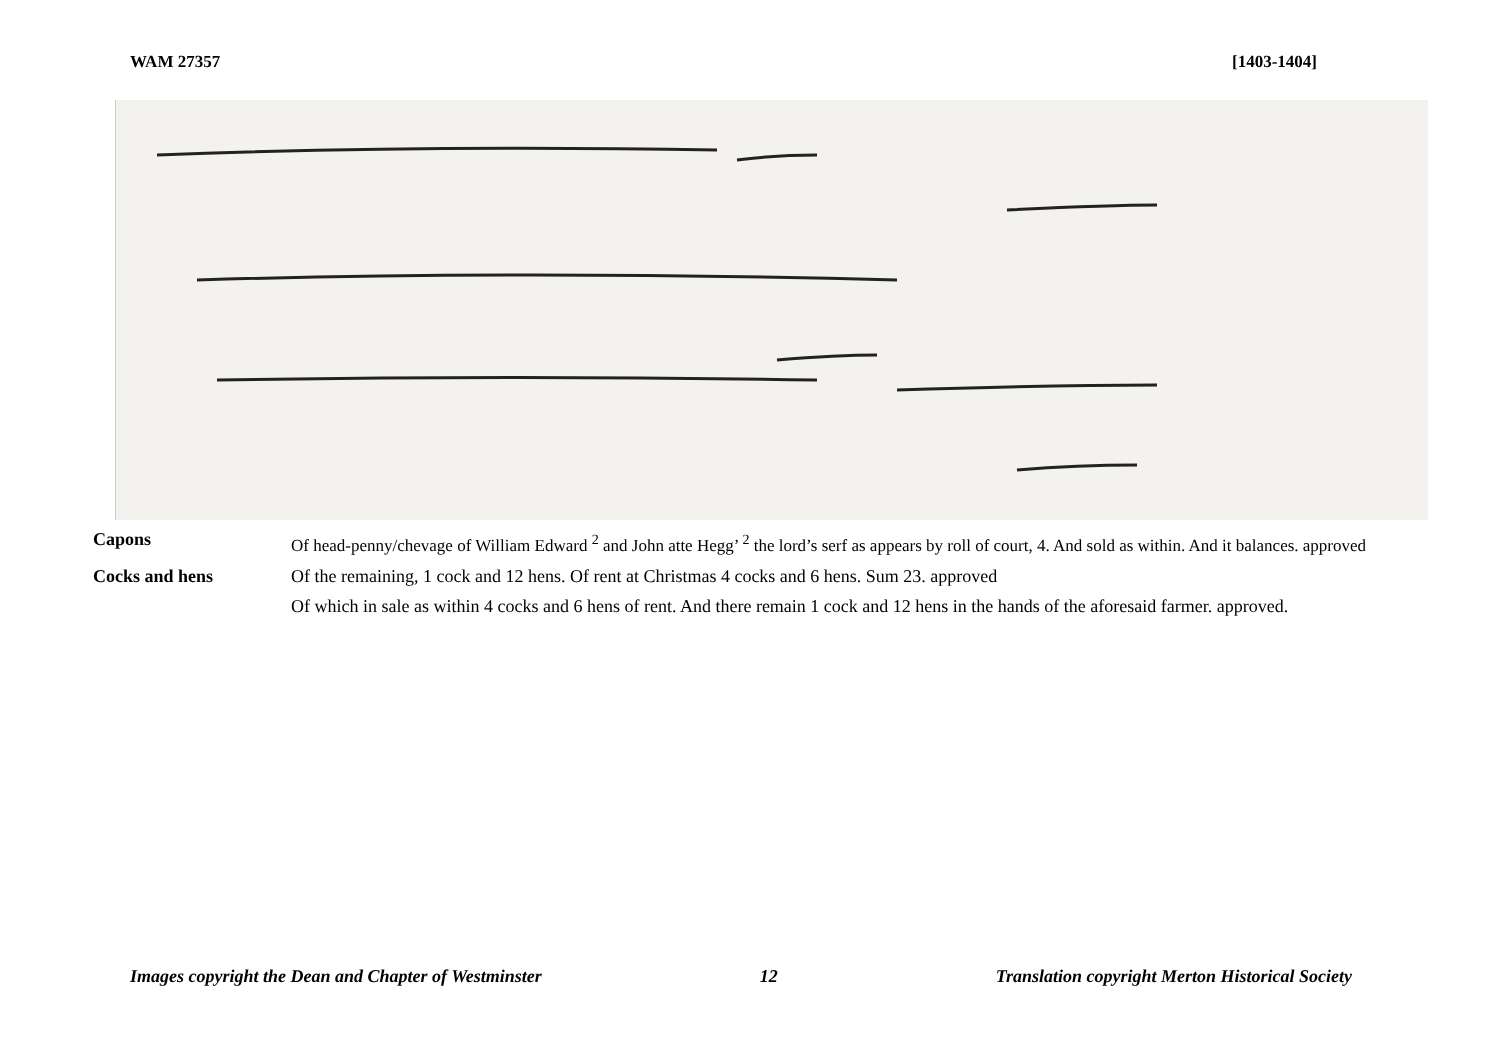WAM 27357 [1403-1404]
Capons Of head-penny/chevage of William Edward <sup>2</sup> and John atte Hegg’ <sup>2</sup> the lord’s serf as appears by roll of court, 4. And sold as within. And it balances. approved
Cocks and hens Of the remaining, 1 cock and 12 hens. Of rent at Christmas 4 cocks and 6 hens. Sum 23. approved
Of which in sale as within 4 cocks and 6 hens of rent. And there remain 1 cock and 12 hens in the hands of the aforesaid farmer. approved.
Images copyright the Dean and Chapter of Westminster 12 Translation copyright Merton Historical Society